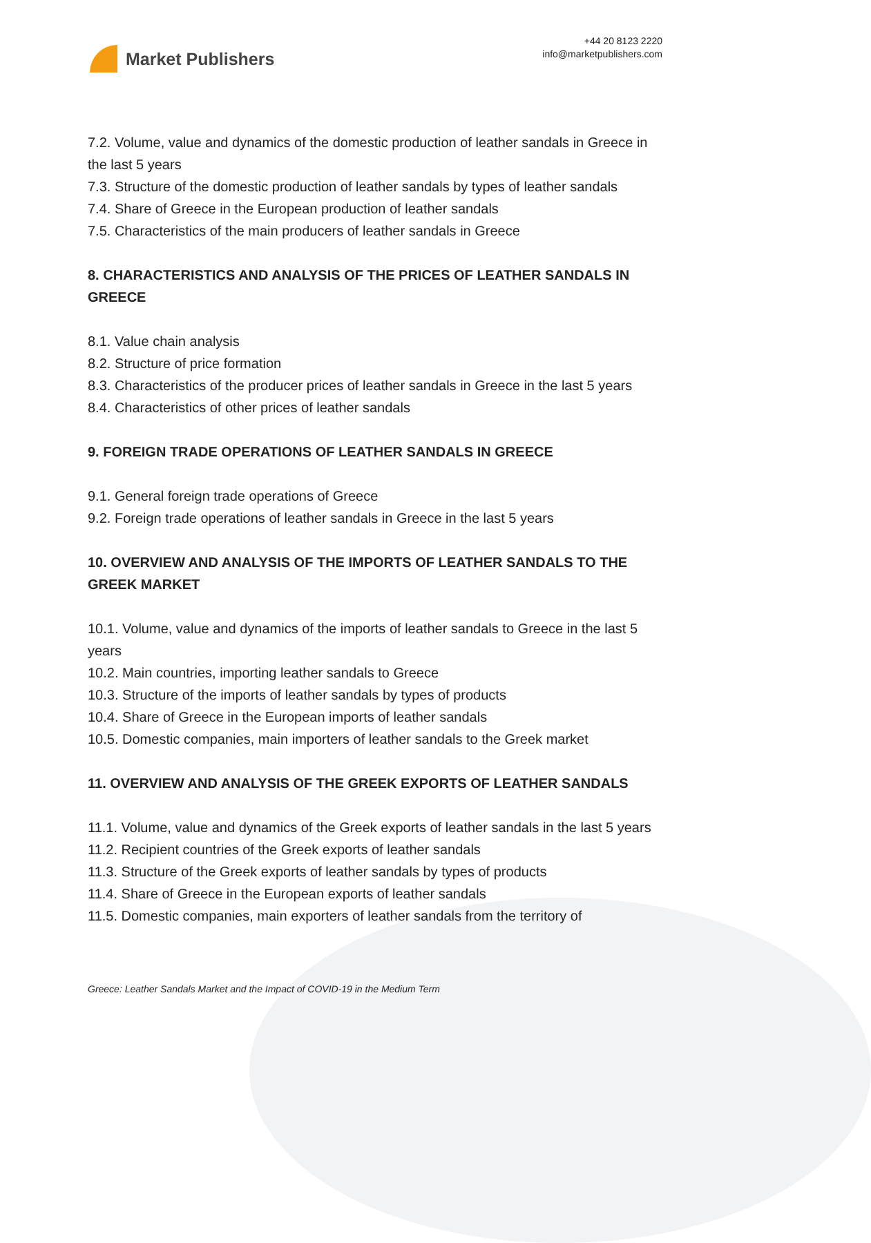Market Publishers
+44 20 8123 2220
info@marketpublishers.com
7.2. Volume, value and dynamics of the domestic production of leather sandals in Greece in the last 5 years
7.3. Structure of the domestic production of leather sandals by types of leather sandals
7.4. Share of Greece in the European production of leather sandals
7.5. Characteristics of the main producers of leather sandals in Greece
8. CHARACTERISTICS AND ANALYSIS OF THE PRICES OF LEATHER SANDALS IN GREECE
8.1. Value chain analysis
8.2. Structure of price formation
8.3. Characteristics of the producer prices of leather sandals in Greece in the last 5 years
8.4. Characteristics of other prices of leather sandals
9. FOREIGN TRADE OPERATIONS OF LEATHER SANDALS IN GREECE
9.1. General foreign trade operations of Greece
9.2. Foreign trade operations of leather sandals in Greece in the last 5 years
10. OVERVIEW AND ANALYSIS OF THE IMPORTS OF LEATHER SANDALS TO THE GREEK MARKET
10.1. Volume, value and dynamics of the imports of leather sandals to Greece in the last 5 years
10.2. Main countries, importing leather sandals to Greece
10.3. Structure of the imports of leather sandals by types of products
10.4. Share of Greece in the European imports of leather sandals
10.5. Domestic companies, main importers of leather sandals to the Greek market
11. OVERVIEW AND ANALYSIS OF THE GREEK EXPORTS OF LEATHER SANDALS
11.1. Volume, value and dynamics of the Greek exports of leather sandals in the last 5 years
11.2. Recipient countries of the Greek exports of leather sandals
11.3. Structure of the Greek exports of leather sandals by types of products
11.4. Share of Greece in the European exports of leather sandals
11.5. Domestic companies, main exporters of leather sandals from the territory of
Greece: Leather Sandals Market and the Impact of COVID-19 in the Medium Term